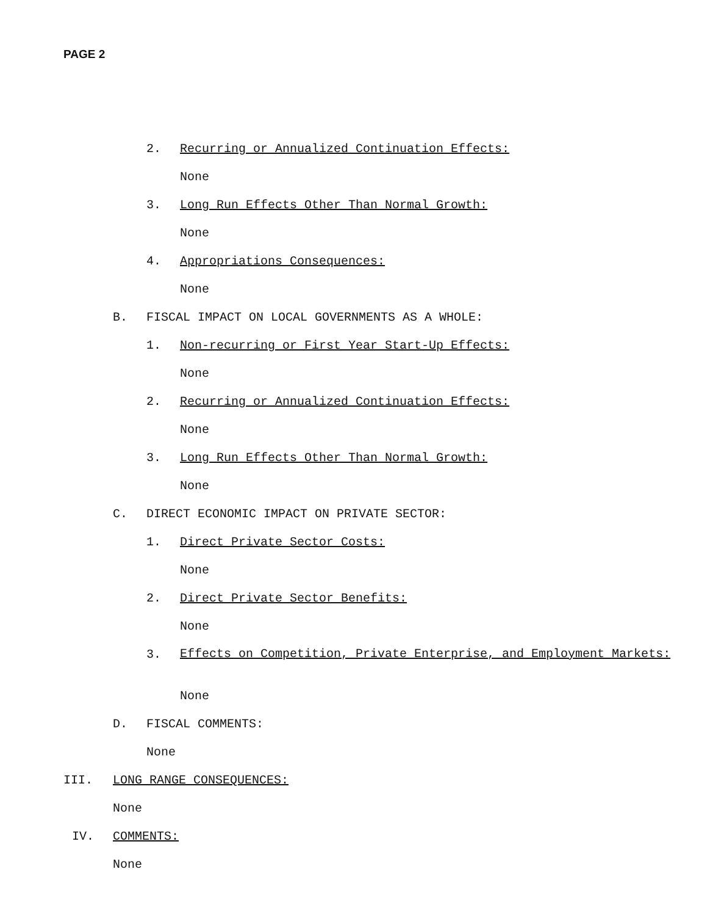PAGE 2
2. Recurring or Annualized Continuation Effects:
None
3. Long Run Effects Other Than Normal Growth:
None
4. Appropriations Consequences:
None
B. FISCAL IMPACT ON LOCAL GOVERNMENTS AS A WHOLE:
1. Non-recurring or First Year Start-Up Effects:
None
2. Recurring or Annualized Continuation Effects:
None
3. Long Run Effects Other Than Normal Growth:
None
C. DIRECT ECONOMIC IMPACT ON PRIVATE SECTOR:
1. Direct Private Sector Costs:
None
2. Direct Private Sector Benefits:
None
3. Effects on Competition, Private Enterprise, and Employment Markets:
None
D. FISCAL COMMENTS:
None
III. LONG RANGE CONSEQUENCES:
None
IV. COMMENTS:
None